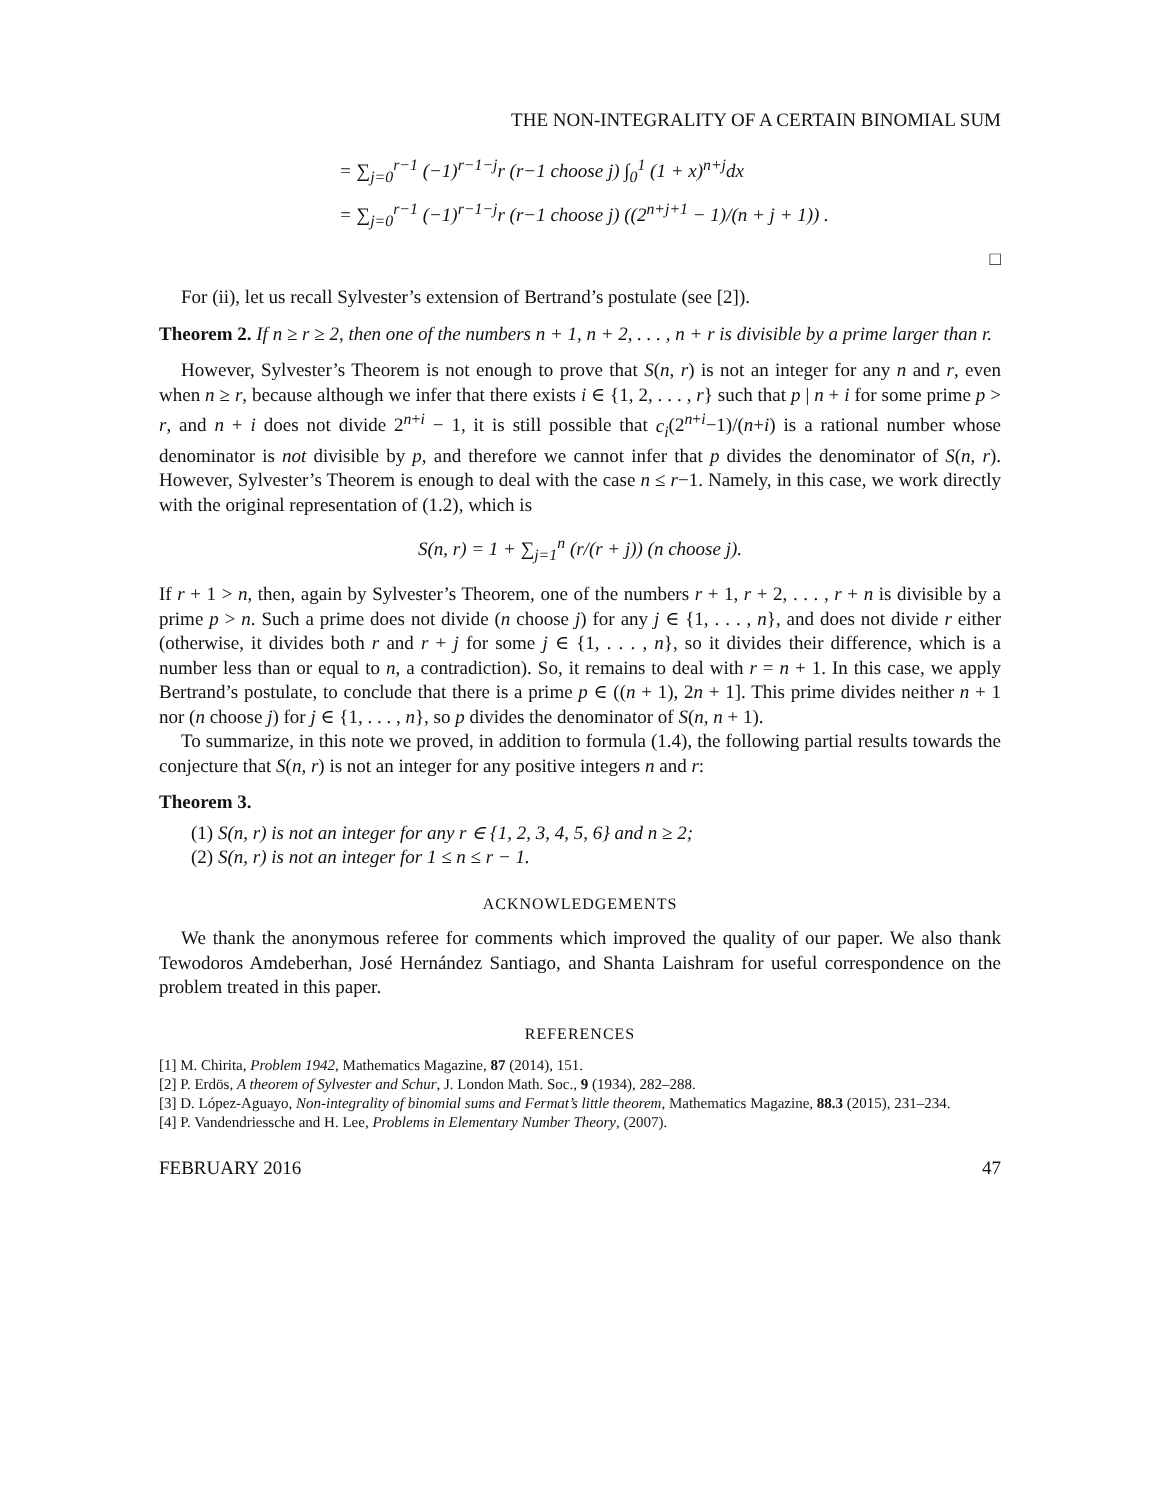THE NON-INTEGRALITY OF A CERTAIN BINOMIAL SUM
= ∑<sub>j=0</sub><sup>r−1</sup> (−1)<sup>r−1−j</sup>r (r−1 choose j) ∫<sub>0</sub><sup>1</sup> (1 + x)<sup>n+j</sup>dx
= ∑<sub>j=0</sub><sup>r−1</sup> (−1)<sup>r−1−j</sup>r (r−1 choose j) ((2<sup>n+j+1</sup> − 1)/(n + j + 1)) .
□
For (ii), let us recall Sylvester’s extension of Bertrand’s postulate (see [2]).
Theorem 2. If n ≥ r ≥ 2, then one of the numbers n + 1, n + 2, . . . , n + r is divisible by a prime larger than r.
However, Sylvester’s Theorem is not enough to prove that S(n, r) is not an integer for any n and r, even when n ≥ r, because although we infer that there exists i ∈ {1, 2, . . . , r} such that p | n + i for some prime p > r, and n + i does not divide 2<sup>n+i</sup> − 1, it is still possible that c<sub>i</sub>(2<sup>n+i</sup>−1)/(n+i) is a rational number whose denominator is not divisible by p, and therefore we cannot infer that p divides the denominator of S(n, r). However, Sylvester’s Theorem is enough to deal with the case n ≤ r−1. Namely, in this case, we work directly with the original representation of (1.2), which is
S(n, r) = 1 + ∑<sub>j=1</sub><sup>n</sup> (r/(r + j)) (n choose j).
If r + 1 > n, then, again by Sylvester’s Theorem, one of the numbers r + 1, r + 2, . . . , r + n is divisible by a prime p > n. Such a prime does not divide (n choose j) for any j ∈ {1, . . . , n}, and does not divide r either (otherwise, it divides both r and r + j for some j ∈ {1, . . . , n}, so it divides their difference, which is a number less than or equal to n, a contradiction). So, it remains to deal with r = n + 1. In this case, we apply Bertrand’s postulate, to conclude that there is a prime p ∈ ((n + 1), 2n + 1]. This prime divides neither n + 1 nor (n choose j) for j ∈ {1, . . . , n}, so p divides the denominator of S(n, n + 1).
To summarize, in this note we proved, in addition to formula (1.4), the following partial results towards the conjecture that S(n, r) is not an integer for any positive integers n and r:
Theorem 3.
(1) S(n, r) is not an integer for any r ∈ {1, 2, 3, 4, 5, 6} and n ≥ 2;
(2) S(n, r) is not an integer for 1 ≤ n ≤ r − 1.
ACKNOWLEDGEMENTS
We thank the anonymous referee for comments which improved the quality of our paper. We also thank Tewodoros Amdeberhan, José Hernández Santiago, and Shanta Laishram for useful correspondence on the problem treated in this paper.
REFERENCES
[1] M. Chirita, Problem 1942, Mathematics Magazine, 87 (2014), 151.
[2] P. Erdös, A theorem of Sylvester and Schur, J. London Math. Soc., 9 (1934), 282–288.
[3] D. López-Aguayo, Non-integrality of binomial sums and Fermat’s little theorem, Mathematics Magazine, 88.3 (2015), 231–234.
[4] P. Vandendriessche and H. Lee, Problems in Elementary Number Theory, (2007).
FEBRUARY 2016 47